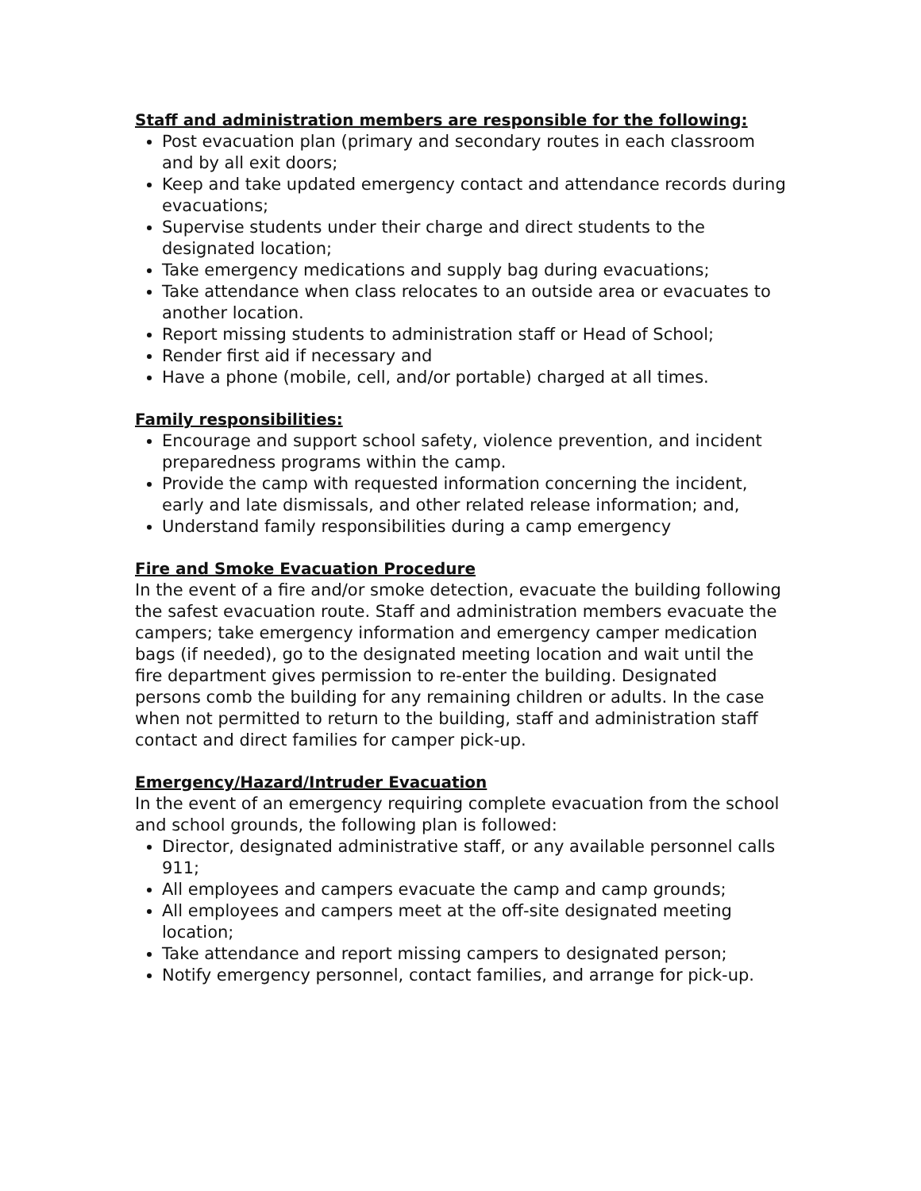Staff and administration members are responsible for the following:
Post evacuation plan (primary and secondary routes in each classroom and by all exit doors;
Keep and take updated emergency contact and attendance records during evacuations;
Supervise students under their charge and direct students to the designated location;
Take emergency medications and supply bag during evacuations;
Take attendance when class relocates to an outside area or evacuates to another location.
Report missing students to administration staff or Head of School;
Render first aid if necessary and
Have a phone (mobile, cell, and/or portable) charged at all times.
Family responsibilities:
Encourage and support school safety, violence prevention, and incident preparedness programs within the camp.
Provide the camp with requested information concerning the incident, early and late dismissals, and other related release information; and,
Understand family responsibilities during a camp emergency
Fire and Smoke Evacuation Procedure
In the event of a fire and/or smoke detection, evacuate the building following the safest evacuation route. Staff and administration members evacuate the campers; take emergency information and emergency camper medication bags (if needed), go to the designated meeting location and wait until the fire department gives permission to re-enter the building. Designated persons comb the building for any remaining children or adults. In the case when not permitted to return to the building, staff and administration staff contact and direct families for camper pick-up.
Emergency/Hazard/Intruder Evacuation
In the event of an emergency requiring complete evacuation from the school and school grounds, the following plan is followed:
Director, designated administrative staff, or any available personnel calls 911;
All employees and campers evacuate the camp and camp grounds;
All employees and campers meet at the off-site designated meeting location;
Take attendance and report missing campers to designated person;
Notify emergency personnel, contact families, and arrange for pick-up.